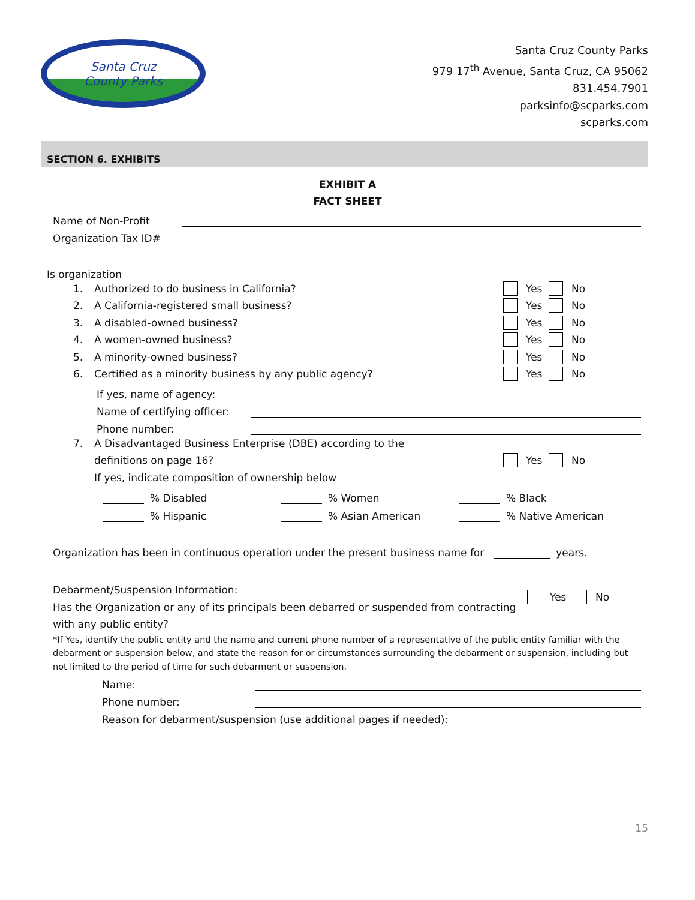Santa Cruz
County Parks
Santa Cruz County Parks
979 17<sup>th</sup> Avenue, Santa Cruz, CA 95062
831.454.7901
parksinfo@scparks.com
scparks.com
SECTION 6. EXHIBITS
EXHIBIT A
FACT SHEET
Name of Non-Profit
Organization Tax ID#
Is organization
1. Authorized to do business in California? Yes No
2. A California-registered small business? Yes No
3. A disabled-owned business? Yes No
4. A women-owned business? Yes No
5. A minority-owned business? Yes No
6. Certified as a minority business by any public agency? Yes No
If yes, name of agency:
Name of certifying officer:
Phone number:
7. A Disadvantaged Business Enterprise (DBE) according to the
definitions on page 16? Yes No
If yes, indicate composition of ownership below
% Disabled
% Women
% Black
% Hispanic
% Asian American
% Native American
Organization has been in continuous operation under the present business name for years.
Debarment/Suspension Information:
Has the Organization or any of its principals been debarred or suspended from contracting with any public entity?
Yes No
*If Yes, identify the public entity and the name and current phone number of a representative of the public entity familiar with the debarment or suspension below, and state the reason for or circumstances surrounding the debarment or suspension, including but not limited to the period of time for such debarment or suspension.
Name:
Phone number:
Reason for debarment/suspension (use additional pages if needed):
15